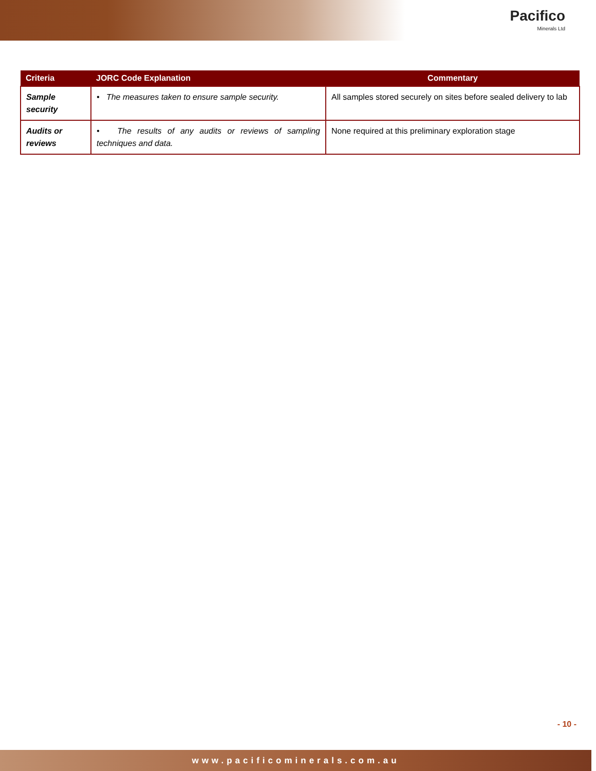Pacifico
Minerals Ltd
| Criteria | JORC Code Explanation | Commentary |
| --- | --- | --- |
| Sample security | • The measures taken to ensure sample security. | All samples stored securely on sites before sealed delivery to lab |
| Audits or reviews | • The results of any audits or reviews of sampling techniques and data. | None required at this preliminary exploration stage |
- 10 -
www.pacificominerals.com.au